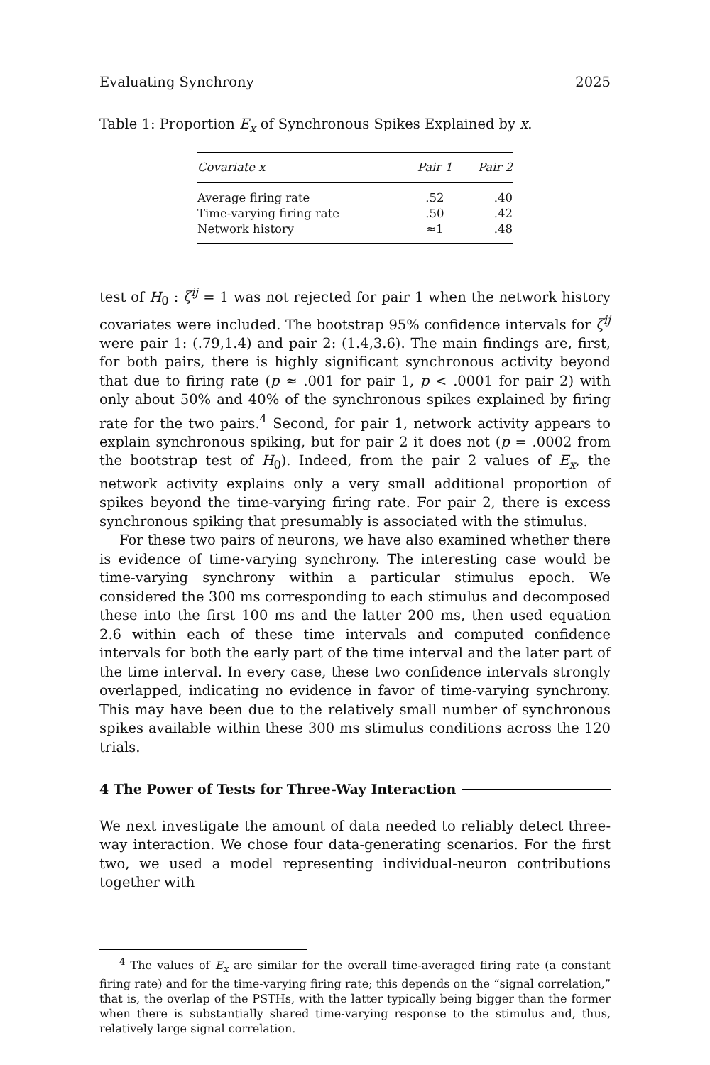Evaluating Synchrony 2025
Table 1: Proportion E<sub>x</sub> of Synchronous Spikes Explained by x.
| Covariate x | Pair 1 | Pair 2 |
| --- | --- | --- |
| Average firing rate | .52 | .40 |
| Time-varying firing rate | .50 | .42 |
| Network history | ≈1 | .48 |
test of H<sub>0</sub> : ζ<sup>ij</sup> = 1 was not rejected for pair 1 when the network history covariates were included. The bootstrap 95% confidence intervals for ζ<sup>ij</sup> were pair 1: (.79,1.4) and pair 2: (1.4,3.6). The main findings are, first, for both pairs, there is highly significant synchronous activity beyond that due to firing rate (p ≈ .001 for pair 1, p < .0001 for pair 2) with only about 50% and 40% of the synchronous spikes explained by firing rate for the two pairs.<sup>4</sup> Second, for pair 1, network activity appears to explain synchronous spiking, but for pair 2 it does not (p = .0002 from the bootstrap test of H<sub>0</sub>). Indeed, from the pair 2 values of E<sub>x</sub>, the network activity explains only a very small additional proportion of spikes beyond the time-varying firing rate. For pair 2, there is excess synchronous spiking that presumably is associated with the stimulus.
For these two pairs of neurons, we have also examined whether there is evidence of time-varying synchrony. The interesting case would be time-varying synchrony within a particular stimulus epoch. We considered the 300 ms corresponding to each stimulus and decomposed these into the first 100 ms and the latter 200 ms, then used equation 2.6 within each of these time intervals and computed confidence intervals for both the early part of the time interval and the later part of the time interval. In every case, these two confidence intervals strongly overlapped, indicating no evidence in favor of time-varying synchrony. This may have been due to the relatively small number of synchronous spikes available within these 300 ms stimulus conditions across the 120 trials.
4 The Power of Tests for Three-Way Interaction
We next investigate the amount of data needed to reliably detect three-way interaction. We chose four data-generating scenarios. For the first two, we used a model representing individual-neuron contributions together with
<sup>4</sup> The values of E<sub>x</sub> are similar for the overall time-averaged firing rate (a constant firing rate) and for the time-varying firing rate; this depends on the “signal correlation,” that is, the overlap of the PSTHs, with the latter typically being bigger than the former when there is substantially shared time-varying response to the stimulus and, thus, relatively large signal correlation.